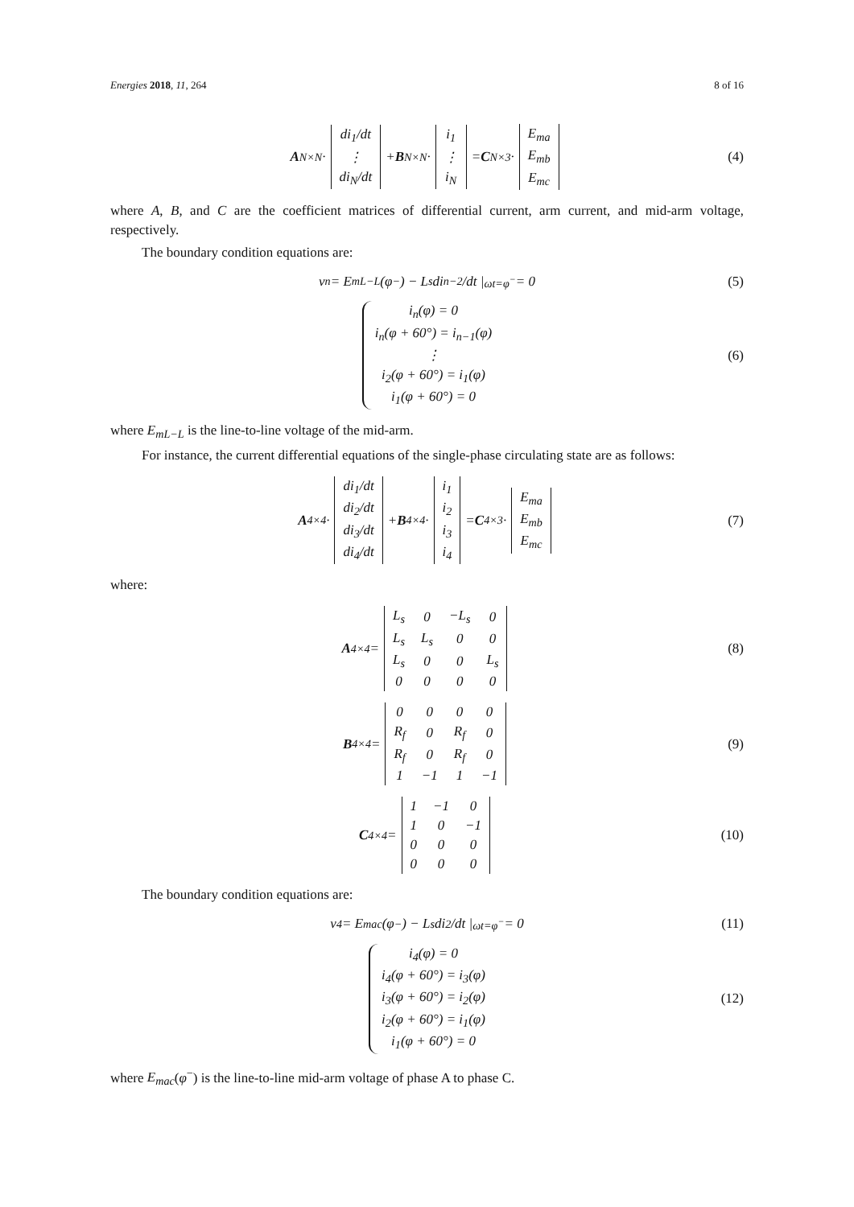Energies 2018, 11, 264 8 of 16
A<sub>N×N</sub>·
| di<sub>1</sub>/dt |
| ⋮ |
| di<sub>N</sub>/dt |
+ B<sub>N×N</sub>·
| i<sub>1</sub> |
| ⋮ |
| i<sub>N</sub> |
= C<sub>N×3</sub>·
| E<sub>ma</sub> |
| E<sub>mb</sub> |
| E<sub>mc</sub> |
(4)
where A, B, and C are the coefficient matrices of differential current, arm current, and mid-arm voltage, respectively.
The boundary condition equations are:
v<sub>n</sub> = E<sub>mL−L</sub>(φ<sup>−</sup>) − L<sub>s</sub> di<sub>n−2</sub>/dt |<sub>ωt=φ<sup>−</sup></sub> = 0 (5)
i<sub>n</sub>(φ) = 0
i<sub>n</sub>(φ + 60°) = i<sub>n−1</sub>(φ)
⋮
i<sub>2</sub>(φ + 60°) = i<sub>1</sub>(φ)
i<sub>1</sub>(φ + 60°) = 0
(6)
where E<sub>mL−L</sub> is the line-to-line voltage of the mid-arm.
For instance, the current differential equations of the single-phase circulating state are as follows:
A<sub>4×4</sub>·
| di<sub>1</sub>/dt |
| di<sub>2</sub>/dt |
| di<sub>3</sub>/dt |
| di<sub>4</sub>/dt |
+ B<sub>4×4</sub>·
| i<sub>1</sub> |
| i<sub>2</sub> |
| i<sub>3</sub> |
| i<sub>4</sub> |
= C<sub>4×3</sub>·
| E<sub>ma</sub> |
| E<sub>mb</sub> |
| E<sub>mc</sub> |
(7)
where:
A<sub>4×4</sub> =
| L<sub>s</sub> | 0 | −L<sub>s</sub> | 0 |
| L<sub>s</sub> | L<sub>s</sub> | 0 | 0 |
| L<sub>s</sub> | 0 | 0 | L<sub>s</sub> |
| 0 | 0 | 0 | 0 |
(8)
B<sub>4×4</sub> =
| 0 | 0 | 0 | 0 |
| R<sub>f</sub> | 0 | R<sub>f</sub> | 0 |
| R<sub>f</sub> | 0 | R<sub>f</sub> | 0 |
| 1 | −1 | 1 | −1 |
(9)
C<sub>4×4</sub> =
| 1 | −1 | 0 |
| 1 | 0 | −1 |
| 0 | 0 | 0 |
| 0 | 0 | 0 |
(10)
The boundary condition equations are:
v<sub>4</sub> = E<sub>mac</sub>(φ<sup>−</sup>) − L<sub>s</sub> di<sub>2</sub>/dt |<sub>ωt=φ<sup>−</sup></sub> = 0 (11)
i<sub>4</sub>(φ) = 0
i<sub>4</sub>(φ + 60°) = i<sub>3</sub>(φ)
i<sub>3</sub>(φ + 60°) = i<sub>2</sub>(φ)
i<sub>2</sub>(φ + 60°) = i<sub>1</sub>(φ)
i<sub>1</sub>(φ + 60°) = 0
(12)
where E<sub>mac</sub>(φ<sup>−</sup>) is the line-to-line mid-arm voltage of phase A to phase C.